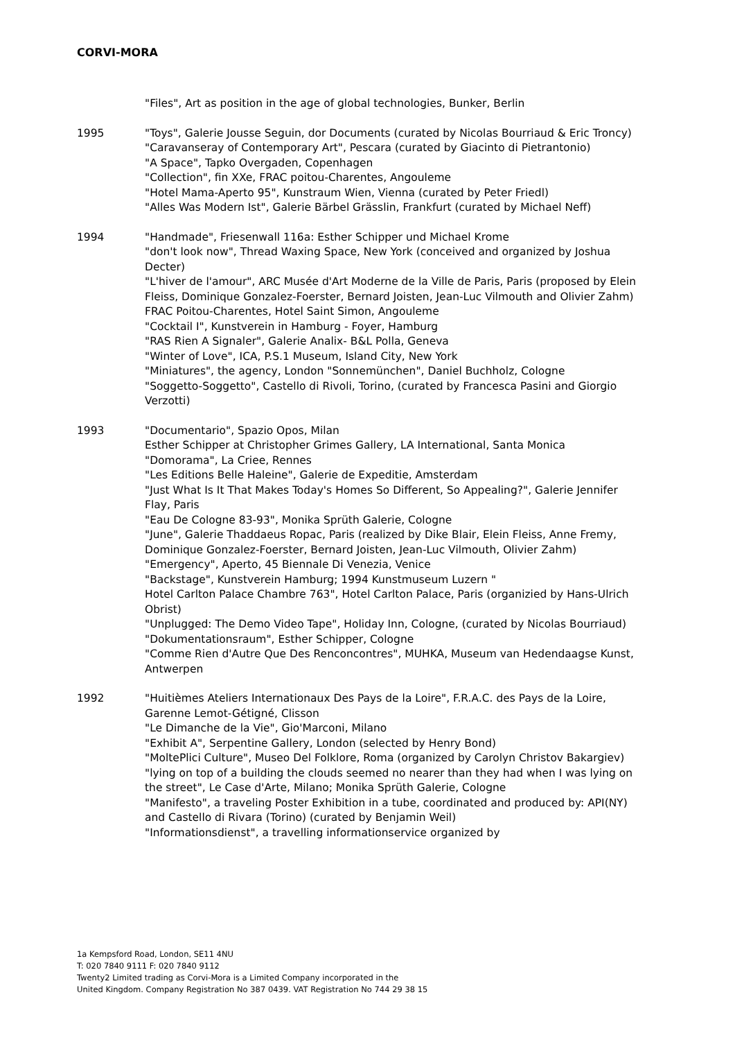CORVI-MORA
"Files", Art as position in the age of global technologies, Bunker, Berlin
1995 "Toys", Galerie Jousse Seguin, dor Documents (curated by Nicolas Bourriaud & Eric Troncy)
"Caravanseray of Contemporary Art", Pescara (curated by Giacinto di Pietrantonio)
"A Space", Tapko Overgaden, Copenhagen
"Collection", fin XXe, FRAC poitou-Charentes, Angouleme
"Hotel Mama-Aperto 95", Kunstraum Wien, Vienna (curated by Peter Friedl)
"Alles Was Modern Ist", Galerie Bärbel Grässlin, Frankfurt (curated by Michael Neff)
1994 "Handmade", Friesenwall 116a: Esther Schipper und Michael Krome
"don't look now", Thread Waxing Space, New York (conceived and organized by Joshua Decter)
"L'hiver de l'amour", ARC Musée d'Art Moderne de la Ville de Paris, Paris (proposed by Elein Fleiss, Dominique Gonzalez-Foerster, Bernard Joisten, Jean-Luc Vilmouth and Olivier Zahm)
FRAC Poitou-Charentes, Hotel Saint Simon, Angouleme
"Cocktail I", Kunstverein in Hamburg - Foyer, Hamburg
"RAS Rien A Signaler", Galerie Analix- B&L Polla, Geneva
"Winter of Love", ICA, P.S.1 Museum, Island City, New York
"Miniatures", the agency, London "Sonnemünchen", Daniel Buchholz, Cologne
"Soggetto-Soggetto", Castello di Rivoli, Torino, (curated by Francesca Pasini and Giorgio Verzotti)
1993 "Documentario", Spazio Opos, Milan
Esther Schipper at Christopher Grimes Gallery, LA International, Santa Monica
"Domorama", La Criee, Rennes
"Les Editions Belle Haleine", Galerie de Expeditie, Amsterdam
"Just What Is It That Makes Today's Homes So Different, So Appealing?", Galerie Jennifer Flay, Paris
"Eau De Cologne 83-93", Monika Sprüth Galerie, Cologne
"June", Galerie Thaddaeus Ropac, Paris (realized by Dike Blair, Elein Fleiss, Anne Fremy, Dominique Gonzalez-Foerster, Bernard Joisten, Jean-Luc Vilmouth, Olivier Zahm)
"Emergency", Aperto, 45 Biennale Di Venezia, Venice
"Backstage", Kunstverein Hamburg; 1994 Kunstmuseum Luzern "
Hotel Carlton Palace Chambre 763", Hotel Carlton Palace, Paris (organizied by Hans-Ulrich Obrist)
"Unplugged: The Demo Video Tape", Holiday Inn, Cologne, (curated by Nicolas Bourriaud)
"Dokumentationsraum", Esther Schipper, Cologne
"Comme Rien d'Autre Que Des Renconcontres", MUHKA, Museum van Hedendaagse Kunst, Antwerpen
1992 "Huitièmes Ateliers Internationaux Des Pays de la Loire", F.R.A.C. des Pays de la Loire, Garenne Lemot-Gétigné, Clisson
"Le Dimanche de la Vie", Gio'Marconi, Milano
"Exhibit A", Serpentine Gallery, London (selected by Henry Bond)
"MoltePlici Culture", Museo Del Folklore, Roma (organized by Carolyn Christov Bakargiev)
"lying on top of a building the clouds seemed no nearer than they had when I was lying on the street", Le Case d'Arte, Milano; Monika Sprüth Galerie, Cologne
"Manifesto", a traveling Poster Exhibition in a tube, coordinated and produced by: API(NY) and Castello di Rivara (Torino) (curated by Benjamin Weil)
"Informationsdienst", a travelling informationservice organized by
1a Kempsford Road, London, SE11 4NU
T: 020 7840 9111 F: 020 7840 9112
Twenty2 Limited trading as Corvi-Mora is a Limited Company incorporated in the
United Kingdom. Company Registration No 387 0439. VAT Registration No 744 29 38 15